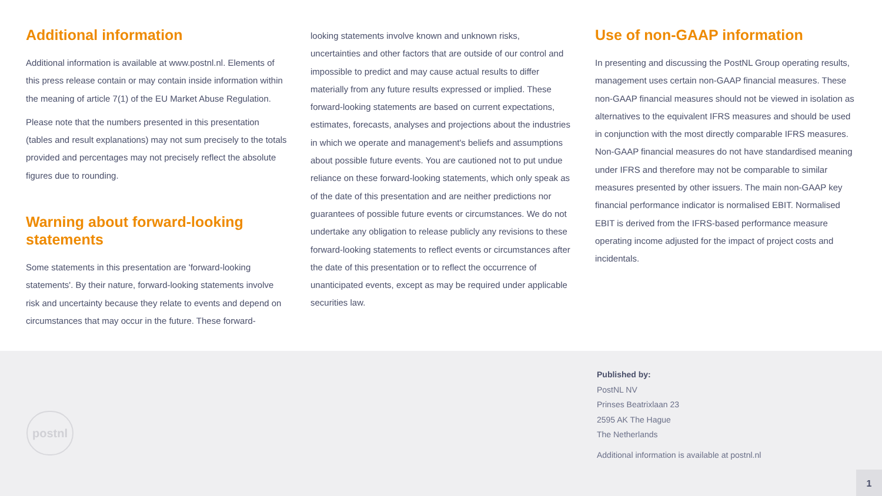Additional information
Additional information is available at www.postnl.nl. Elements of this press release contain or may contain inside information within the meaning of article 7(1) of the EU Market Abuse Regulation.
Please note that the numbers presented in this presentation (tables and result explanations) may not sum precisely to the totals provided and percentages may not precisely reflect the absolute figures due to rounding.
Warning about forward-looking statements
Some statements in this presentation are 'forward-looking statements'. By their nature, forward-looking statements involve risk and uncertainty because they relate to events and depend on circumstances that may occur in the future. These forward-
looking statements involve known and unknown risks, uncertainties and other factors that are outside of our control and impossible to predict and may cause actual results to differ materially from any future results expressed or implied. These forward-looking statements are based on current expectations, estimates, forecasts, analyses and projections about the industries in which we operate and management's beliefs and assumptions about possible future events. You are cautioned not to put undue reliance on these forward-looking statements, which only speak as of the date of this presentation and are neither predictions nor guarantees of possible future events or circumstances. We do not undertake any obligation to release publicly any revisions to these forward-looking statements to reflect events or circumstances after the date of this presentation or to reflect the occurrence of unanticipated events, except as may be required under applicable securities law.
Use of non-GAAP information
In presenting and discussing the PostNL Group operating results, management uses certain non-GAAP financial measures. These non-GAAP financial measures should not be viewed in isolation as alternatives to the equivalent IFRS measures and should be used in conjunction with the most directly comparable IFRS measures. Non-GAAP financial measures do not have standardised meaning under IFRS and therefore may not be comparable to similar measures presented by other issuers. The main non-GAAP key financial performance indicator is normalised EBIT. Normalised EBIT is derived from the IFRS-based performance measure operating income adjusted for the impact of project costs and incidentals.
postnl
Published by:
PostNL NV
Prinses Beatrixlaan 23
2595 AK The Hague
The Netherlands
Additional information is available at postnl.nl
1